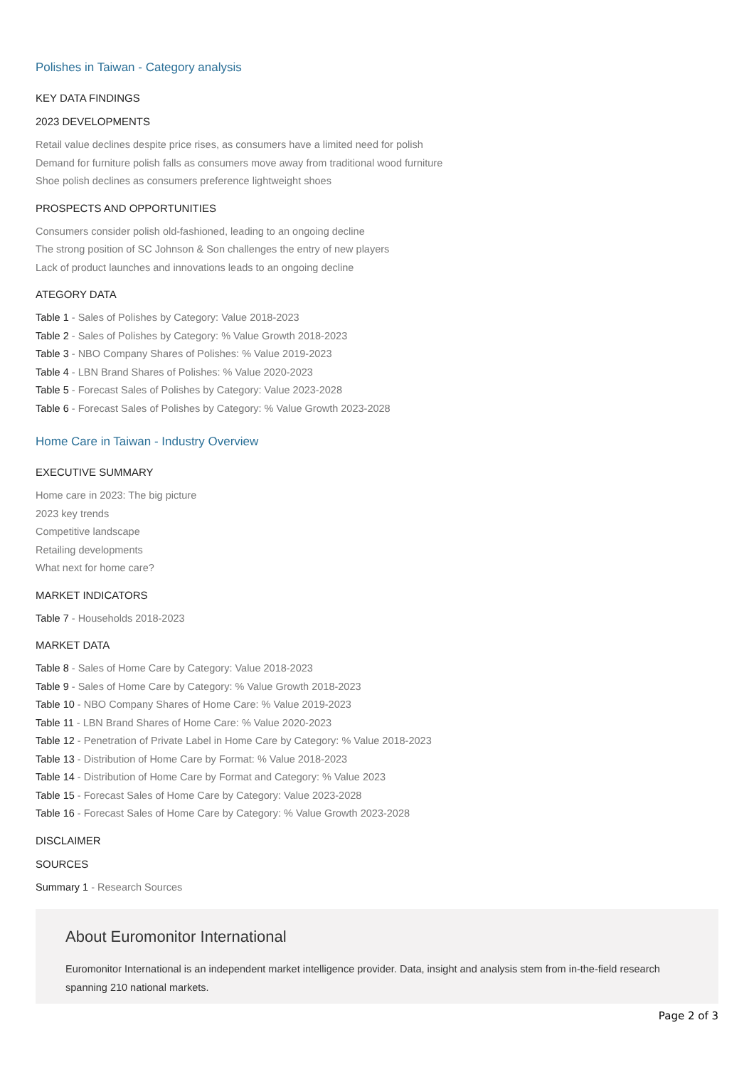Polishes in Taiwan - Category analysis
KEY DATA FINDINGS
2023 DEVELOPMENTS
Retail value declines despite price rises, as consumers have a limited need for polish
Demand for furniture polish falls as consumers move away from traditional wood furniture
Shoe polish declines as consumers preference lightweight shoes
PROSPECTS AND OPPORTUNITIES
Consumers consider polish old-fashioned, leading to an ongoing decline
The strong position of SC Johnson & Son challenges the entry of new players
Lack of product launches and innovations leads to an ongoing decline
ATEGORY DATA
Table 1 - Sales of Polishes by Category: Value 2018-2023
Table 2 - Sales of Polishes by Category: % Value Growth 2018-2023
Table 3 - NBO Company Shares of Polishes: % Value 2019-2023
Table 4 - LBN Brand Shares of Polishes: % Value 2020-2023
Table 5 - Forecast Sales of Polishes by Category: Value 2023-2028
Table 6 - Forecast Sales of Polishes by Category: % Value Growth 2023-2028
Home Care in Taiwan - Industry Overview
EXECUTIVE SUMMARY
Home care in 2023: The big picture
2023 key trends
Competitive landscape
Retailing developments
What next for home care?
MARKET INDICATORS
Table 7 - Households 2018-2023
MARKET DATA
Table 8 - Sales of Home Care by Category: Value 2018-2023
Table 9 - Sales of Home Care by Category: % Value Growth 2018-2023
Table 10 - NBO Company Shares of Home Care: % Value 2019-2023
Table 11 - LBN Brand Shares of Home Care: % Value 2020-2023
Table 12 - Penetration of Private Label in Home Care by Category: % Value 2018-2023
Table 13 - Distribution of Home Care by Format: % Value 2018-2023
Table 14 - Distribution of Home Care by Format and Category: % Value 2023
Table 15 - Forecast Sales of Home Care by Category: Value 2023-2028
Table 16 - Forecast Sales of Home Care by Category: % Value Growth 2023-2028
DISCLAIMER
SOURCES
Summary 1 - Research Sources
About Euromonitor International
Euromonitor International is an independent market intelligence provider. Data, insight and analysis stem from in-the-field research spanning 210 national markets.
Page 2 of 3